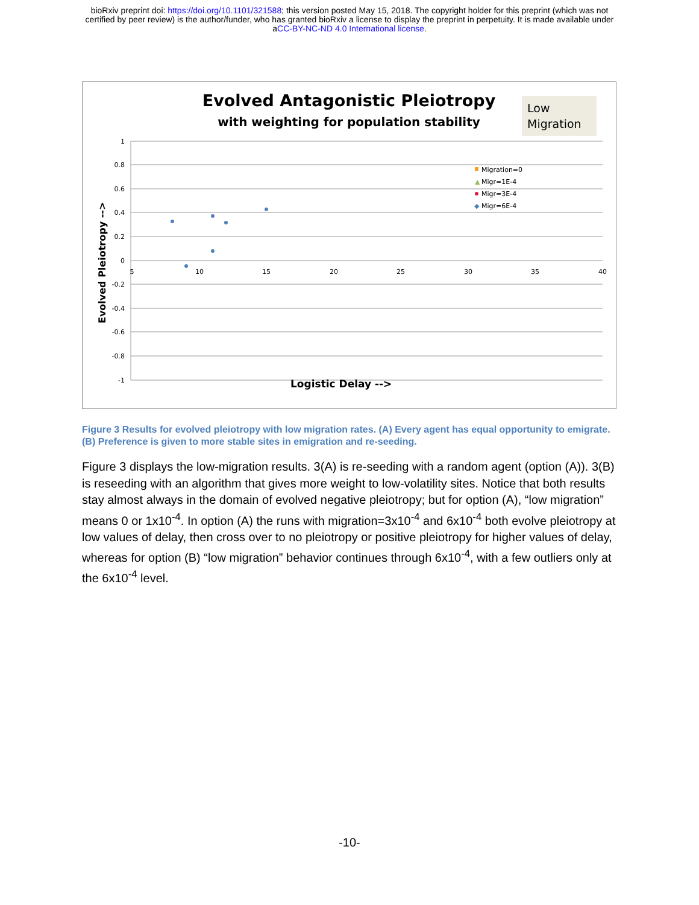bioRxiv preprint doi: https://doi.org/10.1101/321588; this version posted May 15, 2018. The copyright holder for this preprint (which was not
certified by peer review) is the author/funder, who has granted bioRxiv a license to display the preprint in perpetuity. It is made available under
aCC-BY-NC-ND 4.0 International license.
Evolved Antagonistic Pleiotropy
with weighting for population stability
Low
Migration
1
0.8
0.6
0.4
0.2
0
-0.2
-0.4
-0.6
-0.8
-1
5
10
15
20
25
30
35
40
Evolved Pleiotropy -->
Logistic Delay -->
Migration=0
▲
Migr=1E-4
Migr=3E-4
◆
Migr=6E-4
Figure 3 Results for evolved pleiotropy with low migration rates. (A) Every agent has equal opportunity to emigrate. (B) Preference is given to more stable sites in emigration and re-seeding.
Figure 3 displays the low-migration results. 3(A) is re-seeding with a random agent (option (A)). 3(B) is reseeding with an algorithm that gives more weight to low-volatility sites. Notice that both results stay almost always in the domain of evolved negative pleiotropy; but for option (A), “low migration” means 0 or 1x10<sup>-4</sup>. In option (A) the runs with migration=3x10<sup>-4</sup> and 6x10<sup>-4</sup> both evolve pleiotropy at low values of delay, then cross over to no pleiotropy or positive pleiotropy for higher values of delay, whereas for option (B) “low migration” behavior continues through 6x10<sup>-4</sup>, with a few outliers only at the 6x10<sup>-4</sup> level.
-10-